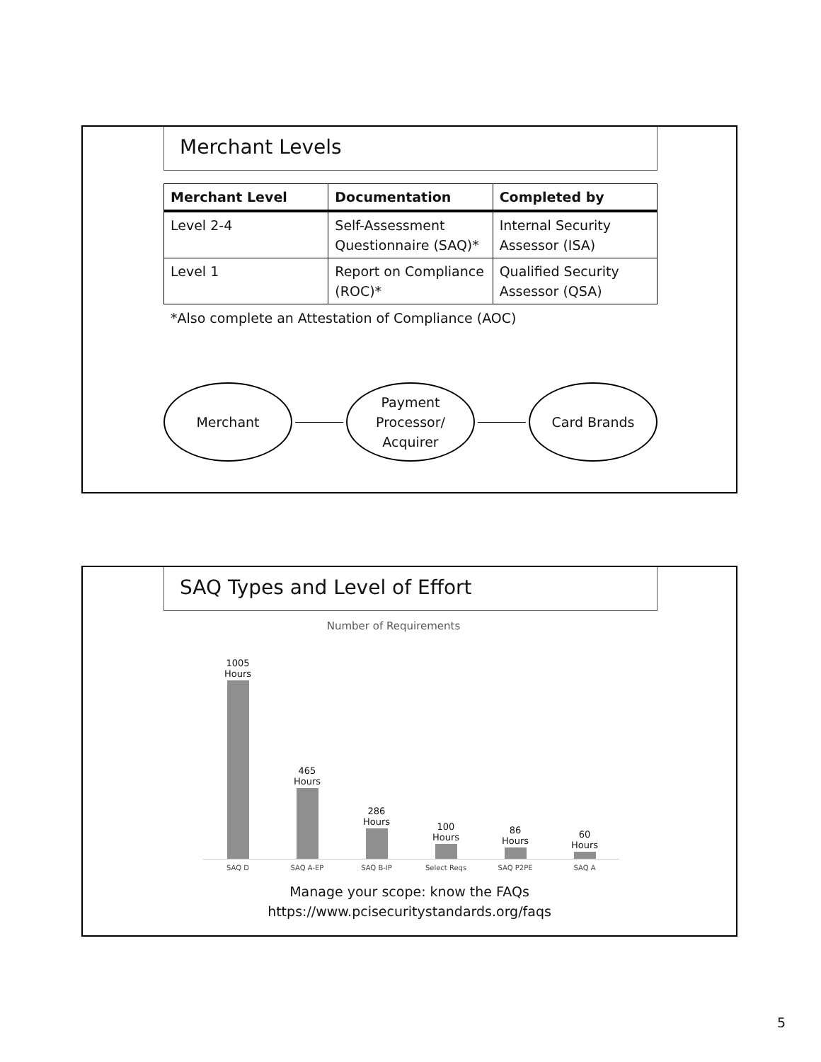Merchant Levels
| Merchant Level | Documentation | Completed by |
| --- | --- | --- |
| Level 2-4 | Self-Assessment Questionnaire (SAQ)* | Internal Security Assessor (ISA) |
| Level 1 | Report on Compliance (ROC)* | Qualified Security Assessor (QSA) |
*Also complete an Attestation of Compliance (AOC)
Merchant
Payment
Processor/
Acquirer
Card Brands
SAQ Types and Level of Effort
Number of Requirements
1005
Hours
465
Hours
286
Hours
100
Hours
86
Hours
60
Hours
SAQ D SAQ A-EP SAQ B-IP Select Reqs SAQ P2PE SAQ A
Manage your scope: know the FAQs
https://www.pcisecuritystandards.org/faqs
5